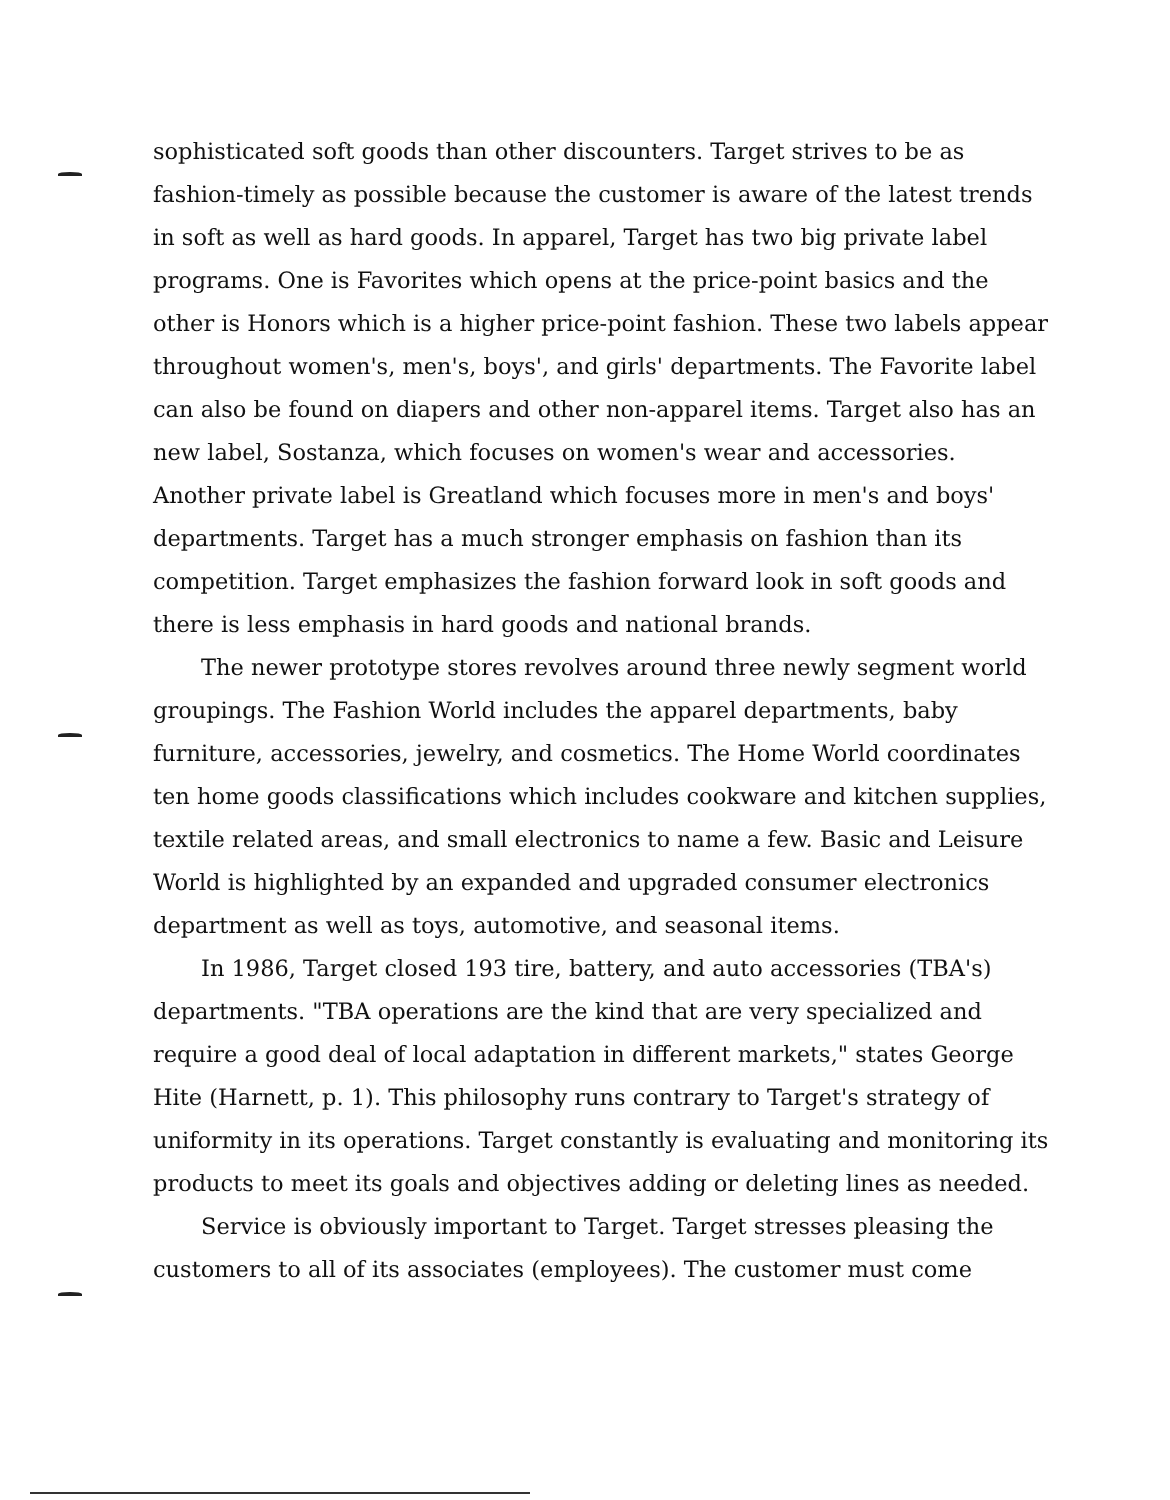sophisticated soft goods than other discounters. Target strives to be as fashion-timely as possible because the customer is aware of the latest trends in soft as well as hard goods. In apparel, Target has two big private label programs. One is Favorites which opens at the price-point basics and the other is Honors which is a higher price-point fashion. These two labels appear throughout women's, men's, boys', and girls' departments. The Favorite label can also be found on diapers and other non-apparel items. Target also has an new label, Sostanza, which focuses on women's wear and accessories. Another private label is Greatland which focuses more in men's and boys' departments. Target has a much stronger emphasis on fashion than its competition. Target emphasizes the fashion forward look in soft goods and there is less emphasis in hard goods and national brands.
The newer prototype stores revolves around three newly segment world groupings. The Fashion World includes the apparel departments, baby furniture, accessories, jewelry, and cosmetics. The Home World coordinates ten home goods classifications which includes cookware and kitchen supplies, textile related areas, and small electronics to name a few. Basic and Leisure World is highlighted by an expanded and upgraded consumer electronics department as well as toys, automotive, and seasonal items.
In 1986, Target closed 193 tire, battery, and auto accessories (TBA's) departments. "TBA operations are the kind that are very specialized and require a good deal of local adaptation in different markets," states George Hite (Harnett, p. 1). This philosophy runs contrary to Target's strategy of uniformity in its operations. Target constantly is evaluating and monitoring its products to meet its goals and objectives adding or deleting lines as needed.
Service is obviously important to Target. Target stresses pleasing the customers to all of its associates (employees). The customer must come